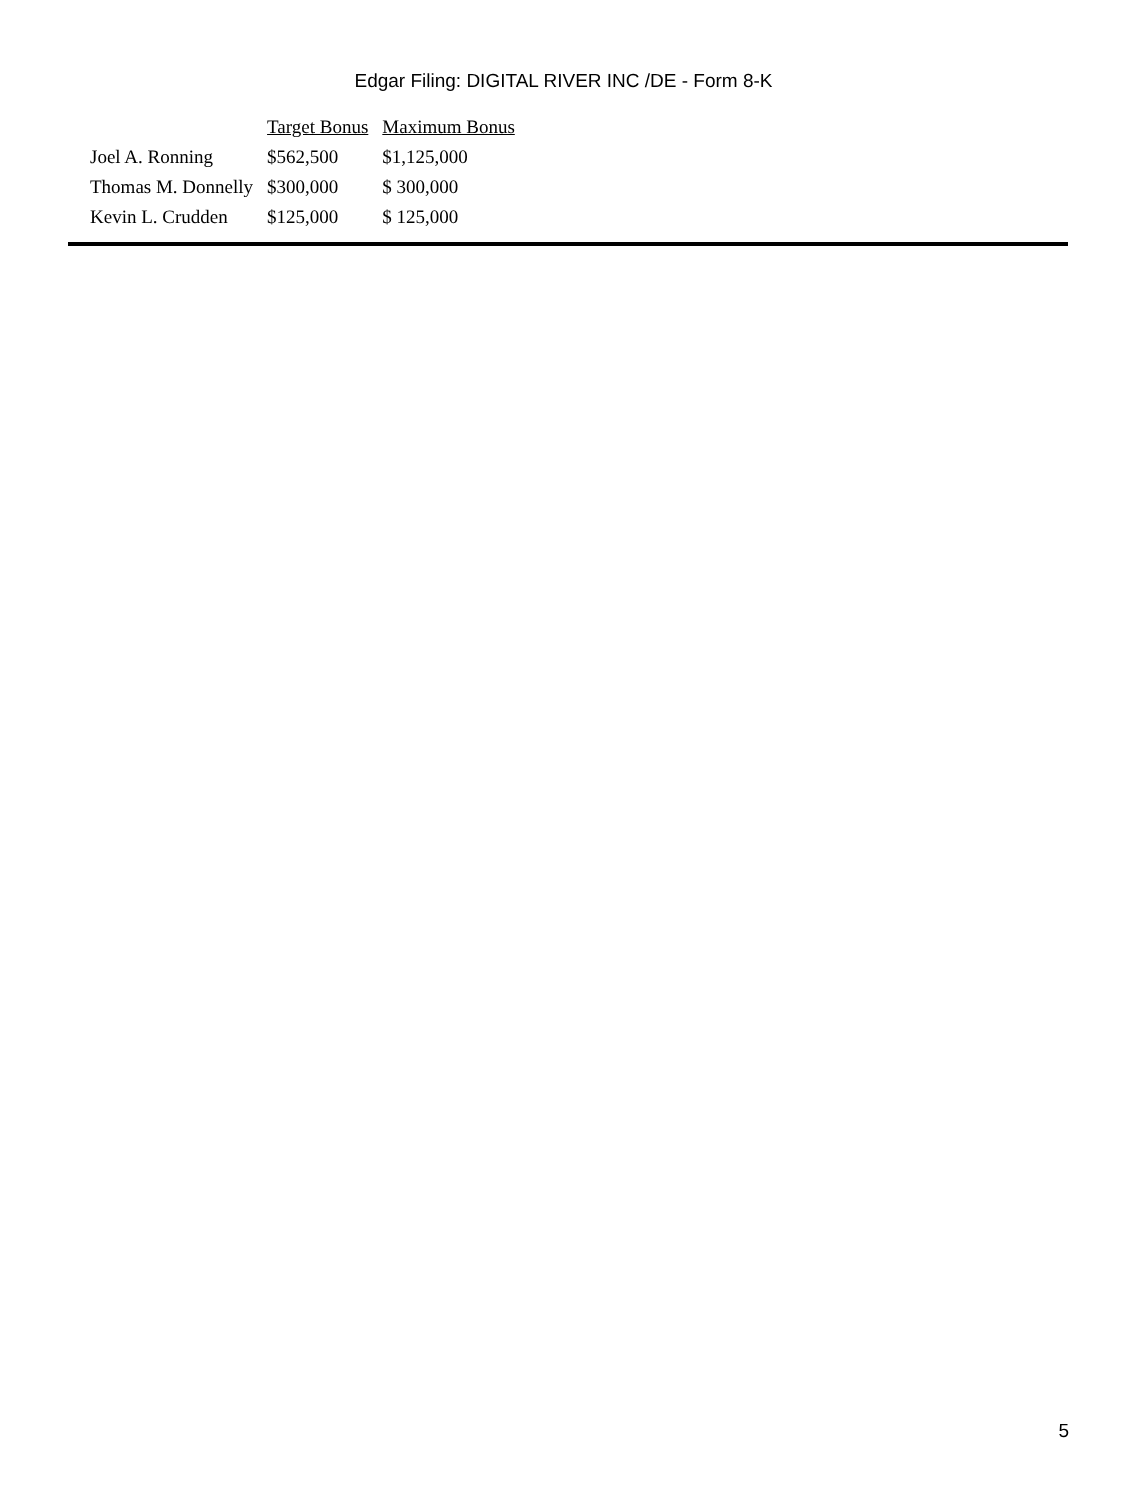Edgar Filing: DIGITAL RIVER INC /DE - Form 8-K
| | Target Bonus | Maximum Bonus |
| --- | --- | --- |
| Joel A. Ronning | $562,500 | $1,125,000 |
| Thomas M. Donnelly | $300,000 | $ 300,000 |
| Kevin L. Crudden | $125,000 | $ 125,000 |
5